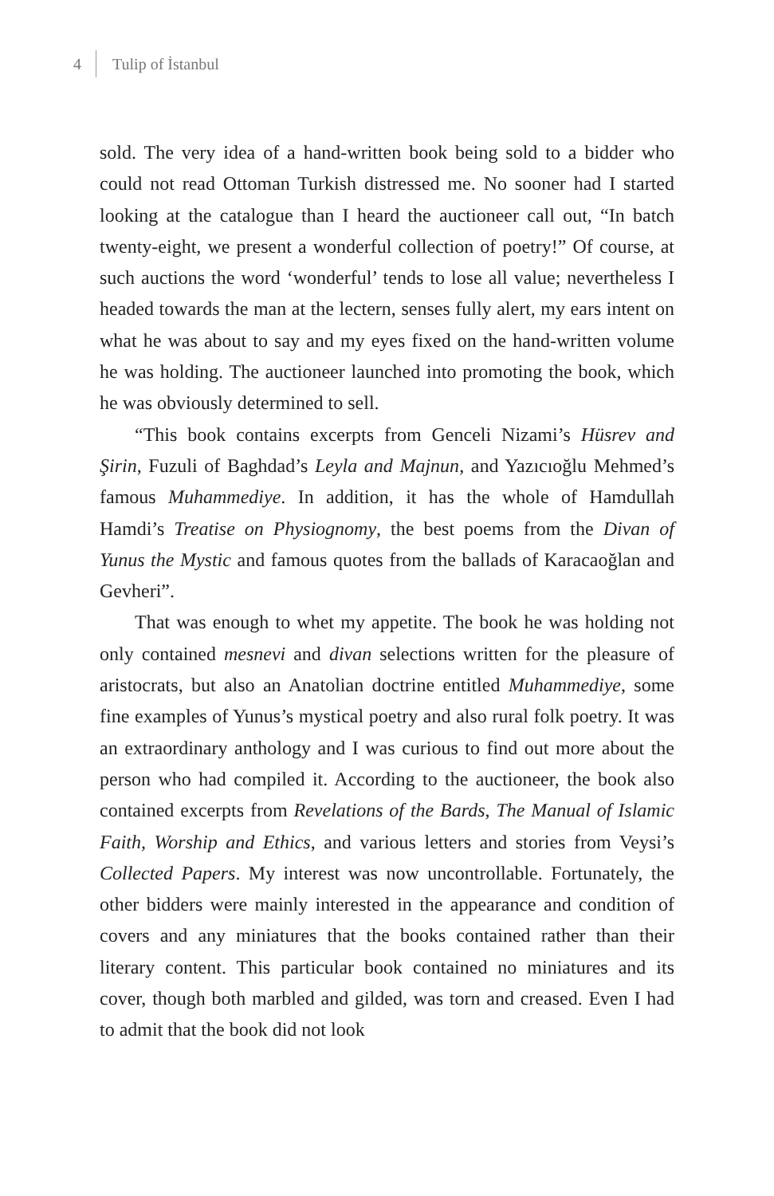4 Tulip of İstanbul
sold. The very idea of a hand-written book being sold to a bidder who could not read Ottoman Turkish distressed me. No sooner had I started looking at the catalogue than I heard the auctioneer call out, “In batch twenty-eight, we present a wonderful collection of poetry!” Of course, at such auctions the word ‘wonderful’ tends to lose all value; nevertheless I headed towards the man at the lectern, senses fully alert, my ears intent on what he was about to say and my eyes fixed on the hand-written volume he was holding. The auctioneer launched into promoting the book, which he was obviously determined to sell.
“This book contains excerpts from Genceli Nizami’s Hüsrev and Şirin, Fuzuli of Baghdad’s Leyla and Majnun, and Yazıcıoğlu Mehmed’s famous Muhammediye. In addition, it has the whole of Hamdullah Hamdi’s Treatise on Physiognomy, the best poems from the Divan of Yunus the Mystic and famous quotes from the ballads of Karacaoğlan and Gevheri”.
That was enough to whet my appetite. The book he was holding not only contained mesnevi and divan selections written for the pleasure of aristocrats, but also an Anatolian doctrine entitled Muhammediye, some fine examples of Yunus’s mystical poetry and also rural folk poetry. It was an extraordinary anthology and I was curious to find out more about the person who had compiled it. According to the auctioneer, the book also contained excerpts from Revelations of the Bards, The Manual of Islamic Faith, Worship and Ethics, and various letters and stories from Veysi’s Collected Papers. My interest was now uncontrollable. Fortunately, the other bidders were mainly interested in the appearance and condition of covers and any miniatures that the books contained rather than their literary content. This particular book contained no miniatures and its cover, though both marbled and gilded, was torn and creased. Even I had to admit that the book did not look